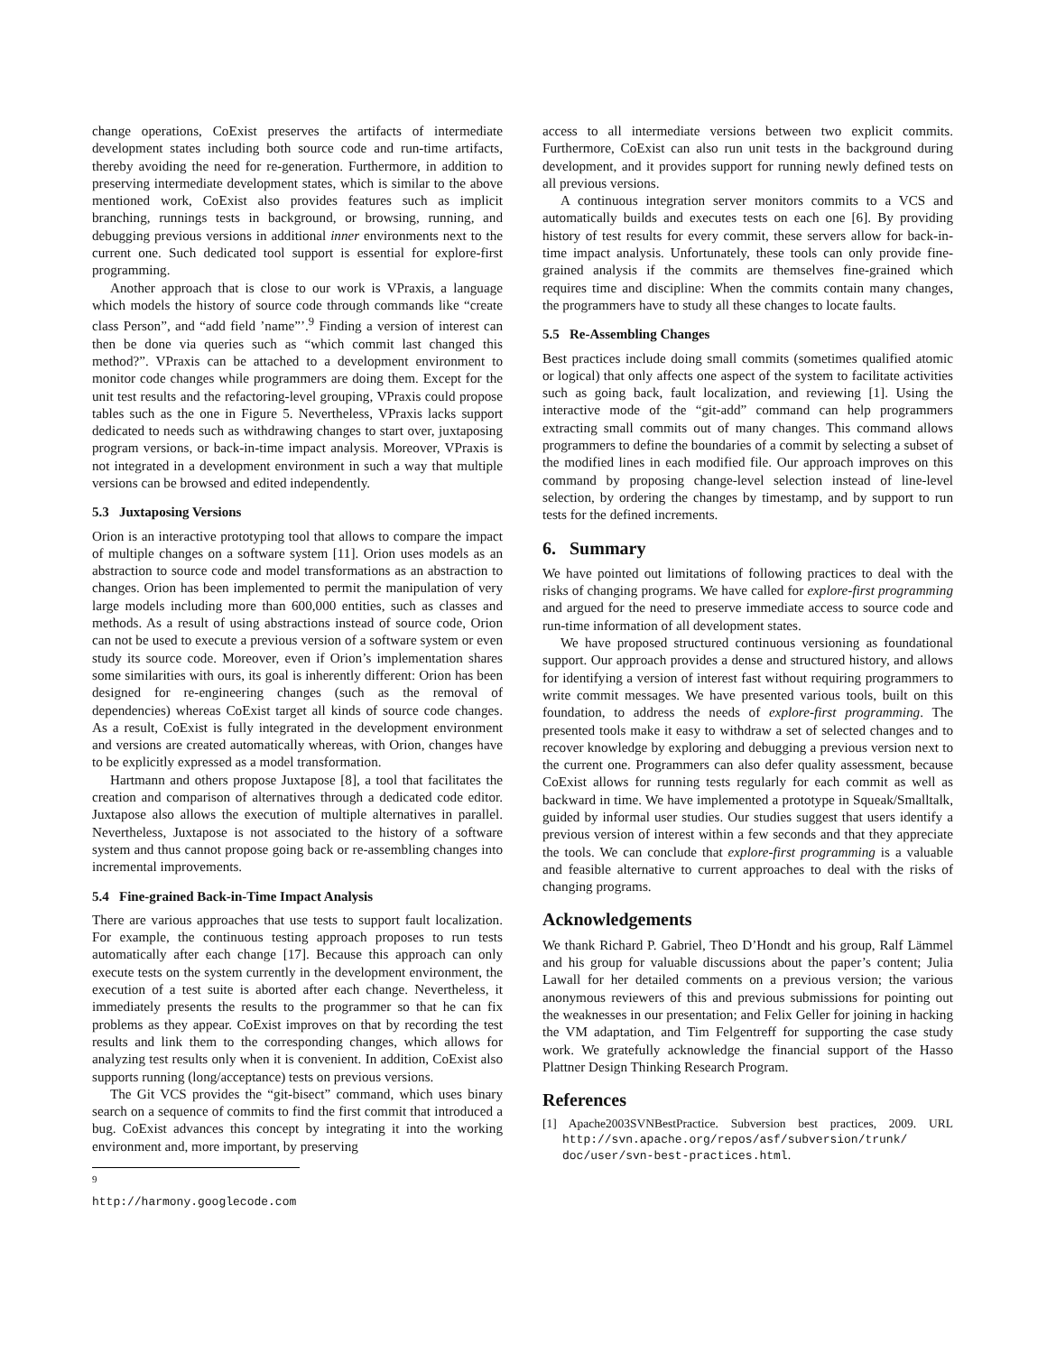change operations, CoExist preserves the artifacts of intermediate development states including both source code and run-time artifacts, thereby avoiding the need for re-generation. Furthermore, in addition to preserving intermediate development states, which is similar to the above mentioned work, CoExist also provides features such as implicit branching, runnings tests in background, or browsing, running, and debugging previous versions in additional inner environments next to the current one. Such dedicated tool support is essential for explore-first programming.
Another approach that is close to our work is VPraxis, a language which models the history of source code through commands like “create class Person”, and “add field ’name”’.<sup>9</sup> Finding a version of interest can then be done via queries such as “which commit last changed this method?”. VPraxis can be attached to a development environment to monitor code changes while programmers are doing them. Except for the unit test results and the refactoring-level grouping, VPraxis could propose tables such as the one in Figure 5. Nevertheless, VPraxis lacks support dedicated to needs such as withdrawing changes to start over, juxtaposing program versions, or back-in-time impact analysis. Moreover, VPraxis is not integrated in a development environment in such a way that multiple versions can be browsed and edited independently.
5.3 Juxtaposing Versions
Orion is an interactive prototyping tool that allows to compare the impact of multiple changes on a software system [11]. Orion uses models as an abstraction to source code and model transformations as an abstraction to changes. Orion has been implemented to permit the manipulation of very large models including more than 600,000 entities, such as classes and methods. As a result of using abstractions instead of source code, Orion can not be used to execute a previous version of a software system or even study its source code. Moreover, even if Orion’s implementation shares some similarities with ours, its goal is inherently different: Orion has been designed for re-engineering changes (such as the removal of dependencies) whereas CoExist target all kinds of source code changes. As a result, CoExist is fully integrated in the development environment and versions are created automatically whereas, with Orion, changes have to be explicitly expressed as a model transformation.
Hartmann and others propose Juxtapose [8], a tool that facilitates the creation and comparison of alternatives through a dedicated code editor. Juxtapose also allows the execution of multiple alternatives in parallel. Nevertheless, Juxtapose is not associated to the history of a software system and thus cannot propose going back or re-assembling changes into incremental improvements.
5.4 Fine-grained Back-in-Time Impact Analysis
There are various approaches that use tests to support fault localization. For example, the continuous testing approach proposes to run tests automatically after each change [17]. Because this approach can only execute tests on the system currently in the development environment, the execution of a test suite is aborted after each change. Nevertheless, it immediately presents the results to the programmer so that he can fix problems as they appear. CoExist improves on that by recording the test results and link them to the corresponding changes, which allows for analyzing test results only when it is convenient. In addition, CoExist also supports running (long/acceptance) tests on previous versions.
The Git VCS provides the “git-bisect” command, which uses binary search on a sequence of commits to find the first commit that introduced a bug. CoExist advances this concept by integrating it into the working environment and, more important, by preserving
<sup>9</sup> http://harmony.googlecode.com
access to all intermediate versions between two explicit commits. Furthermore, CoExist can also run unit tests in the background during development, and it provides support for running newly defined tests on all previous versions.
A continuous integration server monitors commits to a VCS and automatically builds and executes tests on each one [6]. By providing history of test results for every commit, these servers allow for back-in-time impact analysis. Unfortunately, these tools can only provide fine-grained analysis if the commits are themselves fine-grained which requires time and discipline: When the commits contain many changes, the programmers have to study all these changes to locate faults.
5.5 Re-Assembling Changes
Best practices include doing small commits (sometimes qualified atomic or logical) that only affects one aspect of the system to facilitate activities such as going back, fault localization, and reviewing [1]. Using the interactive mode of the “git-add” command can help programmers extracting small commits out of many changes. This command allows programmers to define the boundaries of a commit by selecting a subset of the modified lines in each modified file. Our approach improves on this command by proposing change-level selection instead of line-level selection, by ordering the changes by timestamp, and by support to run tests for the defined increments.
6. Summary
We have pointed out limitations of following practices to deal with the risks of changing programs. We have called for explore-first programming and argued for the need to preserve immediate access to source code and run-time information of all development states.
We have proposed structured continuous versioning as foundational support. Our approach provides a dense and structured history, and allows for identifying a version of interest fast without requiring programmers to write commit messages. We have presented various tools, built on this foundation, to address the needs of explore-first programming. The presented tools make it easy to withdraw a set of selected changes and to recover knowledge by exploring and debugging a previous version next to the current one. Programmers can also defer quality assessment, because CoExist allows for running tests regularly for each commit as well as backward in time. We have implemented a prototype in Squeak/Smalltalk, guided by informal user studies. Our studies suggest that users identify a previous version of interest within a few seconds and that they appreciate the tools. We can conclude that explore-first programming is a valuable and feasible alternative to current approaches to deal with the risks of changing programs.
Acknowledgements
We thank Richard P. Gabriel, Theo D’Hondt and his group, Ralf Lämmel and his group for valuable discussions about the paper’s content; Julia Lawall for her detailed comments on a previous version; the various anonymous reviewers of this and previous submissions for pointing out the weaknesses in our presentation; and Felix Geller for joining in hacking the VM adaptation, and Tim Felgentreff for supporting the case study work. We gratefully acknowledge the financial support of the Hasso Plattner Design Thinking Research Program.
References
[1] Apache2003SVNBestPractice. Subversion best practices, 2009. URL http://svn.apache.org/repos/asf/subversion/trunk/ doc/user/svn-best-practices.html.